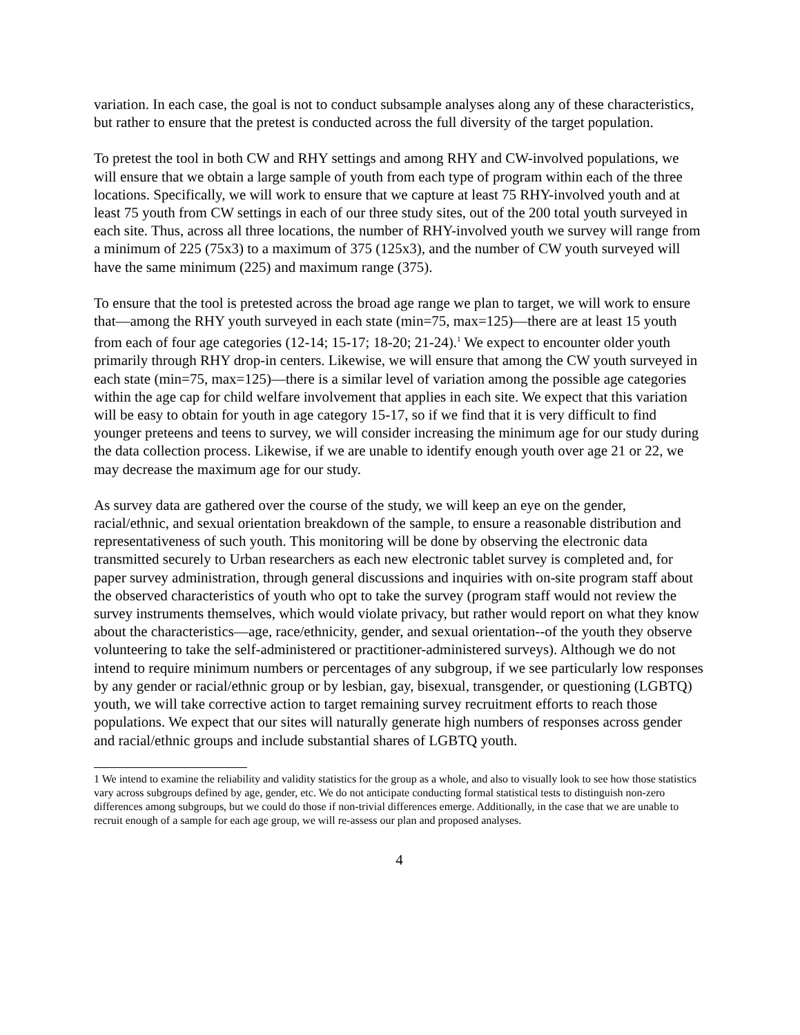variation. In each case, the goal is not to conduct subsample analyses along any of these characteristics, but rather to ensure that the pretest is conducted across the full diversity of the target population.
To pretest the tool in both CW and RHY settings and among RHY and CW-involved populations, we will ensure that we obtain a large sample of youth from each type of program within each of the three locations. Specifically, we will work to ensure that we capture at least 75 RHY-involved youth and at least 75 youth from CW settings in each of our three study sites, out of the 200 total youth surveyed in each site. Thus, across all three locations, the number of RHY-involved youth we survey will range from a minimum of 225 (75x3) to a maximum of 375 (125x3), and the number of CW youth surveyed will have the same minimum (225) and maximum range (375).
To ensure that the tool is pretested across the broad age range we plan to target, we will work to ensure that—among the RHY youth surveyed in each state (min=75, max=125)—there are at least 15 youth from each of four age categories (12-14; 15-17; 18-20; 21-24).<sup>1</sup> We expect to encounter older youth primarily through RHY drop-in centers. Likewise, we will ensure that among the CW youth surveyed in each state (min=75, max=125)—there is a similar level of variation among the possible age categories within the age cap for child welfare involvement that applies in each site. We expect that this variation will be easy to obtain for youth in age category 15-17, so if we find that it is very difficult to find younger preteens and teens to survey, we will consider increasing the minimum age for our study during the data collection process. Likewise, if we are unable to identify enough youth over age 21 or 22, we may decrease the maximum age for our study.
As survey data are gathered over the course of the study, we will keep an eye on the gender, racial/ethnic, and sexual orientation breakdown of the sample, to ensure a reasonable distribution and representativeness of such youth. This monitoring will be done by observing the electronic data transmitted securely to Urban researchers as each new electronic tablet survey is completed and, for paper survey administration, through general discussions and inquiries with on-site program staff about the observed characteristics of youth who opt to take the survey (program staff would not review the survey instruments themselves, which would violate privacy, but rather would report on what they know about the characteristics—age, race/ethnicity, gender, and sexual orientation--of the youth they observe volunteering to take the self-administered or practitioner-administered surveys). Although we do not intend to require minimum numbers or percentages of any subgroup, if we see particularly low responses by any gender or racial/ethnic group or by lesbian, gay, bisexual, transgender, or questioning (LGBTQ) youth, we will take corrective action to target remaining survey recruitment efforts to reach those populations. We expect that our sites will naturally generate high numbers of responses across gender and racial/ethnic groups and include substantial shares of LGBTQ youth.
1 We intend to examine the reliability and validity statistics for the group as a whole, and also to visually look to see how those statistics vary across subgroups defined by age, gender, etc. We do not anticipate conducting formal statistical tests to distinguish non-zero differences among subgroups, but we could do those if non-trivial differences emerge. Additionally, in the case that we are unable to recruit enough of a sample for each age group, we will re-assess our plan and proposed analyses.
4